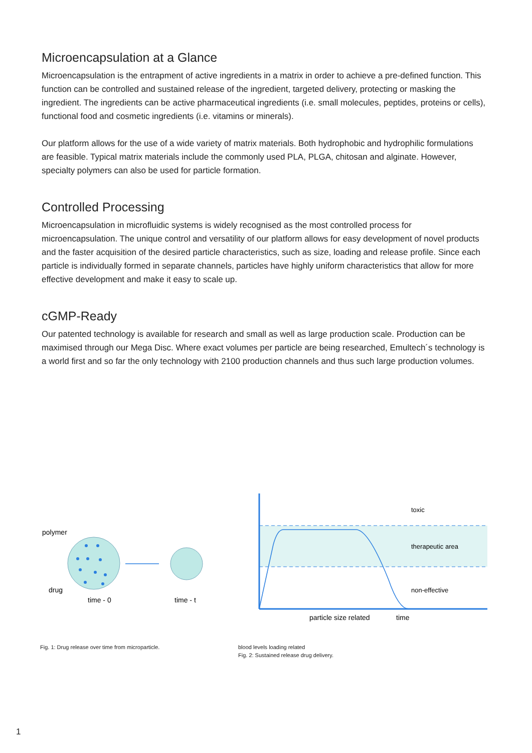Microencapsulation at a Glance
Microencapsulation is the entrapment of active ingredients in a matrix in order to achieve a pre-defined function. This function can be controlled and sustained release of the ingredient, targeted delivery, protecting or masking the ingredient. The ingredients can be active pharmaceutical ingredients (i.e. small molecules, peptides, proteins or cells), functional food and cosmetic ingredients (i.e. vitamins or minerals).
Our platform allows for the use of a wide variety of matrix materials. Both hydrophobic and hydrophilic formulations are feasible. Typical matrix materials include the commonly used PLA, PLGA, chitosan and alginate. However, specialty polymers can also be used for particle formation.
Controlled Processing
Microencapsulation in microfluidic systems is widely recognised as the most controlled process for microencapsulation. The unique control and versatility of our platform allows for easy development of novel products and the faster acquisition of the desired particle characteristics, such as size, loading and release profile. Since each particle is individually formed in separate channels, particles have highly uniform characteristics that allow for more effective development and make it easy to scale up.
cGMP-Ready
Our patented technology is available for research and small as well as large production scale. Production can be maximised through our Mega Disc. Where exact volumes per particle are being researched, Emultech´s technology is a world first and so far the only technology with 2100 production channels and thus such large production volumes.
polymer
drug
time - 0
time - t
Fig. 1: Drug release over time from microparticle.
toxic
therapeutic area
non-effective
particle size related
time
blood levels loading related
Fig. 2: Sustained release drug delivery.
1